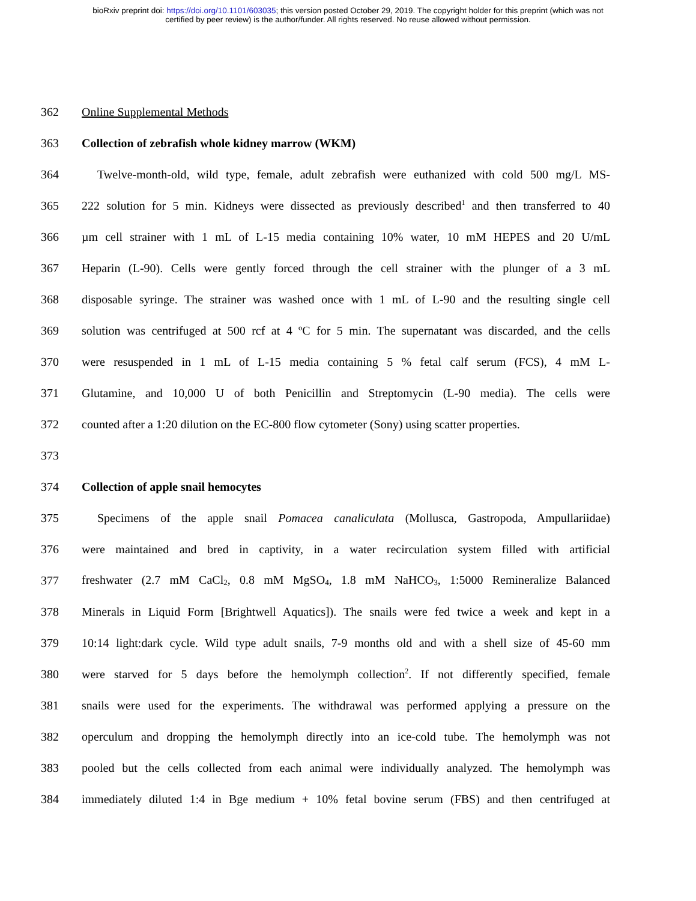bioRxiv preprint doi: https://doi.org/10.1101/603035; this version posted October 29, 2019. The copyright holder for this preprint (which was not
certified by peer review) is the author/funder. All rights reserved. No reuse allowed without permission.
362 Online Supplemental Methods
363 Collection of zebrafish whole kidney marrow (WKM)
364 Twelve-month-old, wild type, female, adult zebrafish were euthanized with cold 500 mg/L MS-
365 222 solution for 5 min. Kidneys were dissected as previously described<sup>1</sup> and then transferred to 40
366 µm cell strainer with 1 mL of L-15 media containing 10% water, 10 mM HEPES and 20 U/mL
367 Heparin (L-90). Cells were gently forced through the cell strainer with the plunger of a 3 mL
368 disposable syringe. The strainer was washed once with 1 mL of L-90 and the resulting single cell
369 solution was centrifuged at 500 rcf at 4 ºC for 5 min. The supernatant was discarded, and the cells
370 were resuspended in 1 mL of L-15 media containing 5 % fetal calf serum (FCS), 4 mM L-
371 Glutamine, and 10,000 U of both Penicillin and Streptomycin (L-90 media). The cells were
372 counted after a 1:20 dilution on the EC-800 flow cytometer (Sony) using scatter properties.
373
374 Collection of apple snail hemocytes
375 Specimens of the apple snail Pomacea canaliculata (Mollusca, Gastropoda, Ampullariidae)
376 were maintained and bred in captivity, in a water recirculation system filled with artificial
377 freshwater (2.7 mM CaCl<sub>2</sub>, 0.8 mM MgSO<sub>4</sub>, 1.8 mM NaHCO<sub>3</sub>, 1:5000 Remineralize Balanced
378 Minerals in Liquid Form [Brightwell Aquatics]). The snails were fed twice a week and kept in a
379 10:14 light:dark cycle. Wild type adult snails, 7-9 months old and with a shell size of 45-60 mm
380 were starved for 5 days before the hemolymph collection<sup>2</sup>. If not differently specified, female
381 snails were used for the experiments. The withdrawal was performed applying a pressure on the
382 operculum and dropping the hemolymph directly into an ice-cold tube. The hemolymph was not
383 pooled but the cells collected from each animal were individually analyzed. The hemolymph was
384 immediately diluted 1:4 in Bge medium + 10% fetal bovine serum (FBS) and then centrifuged at